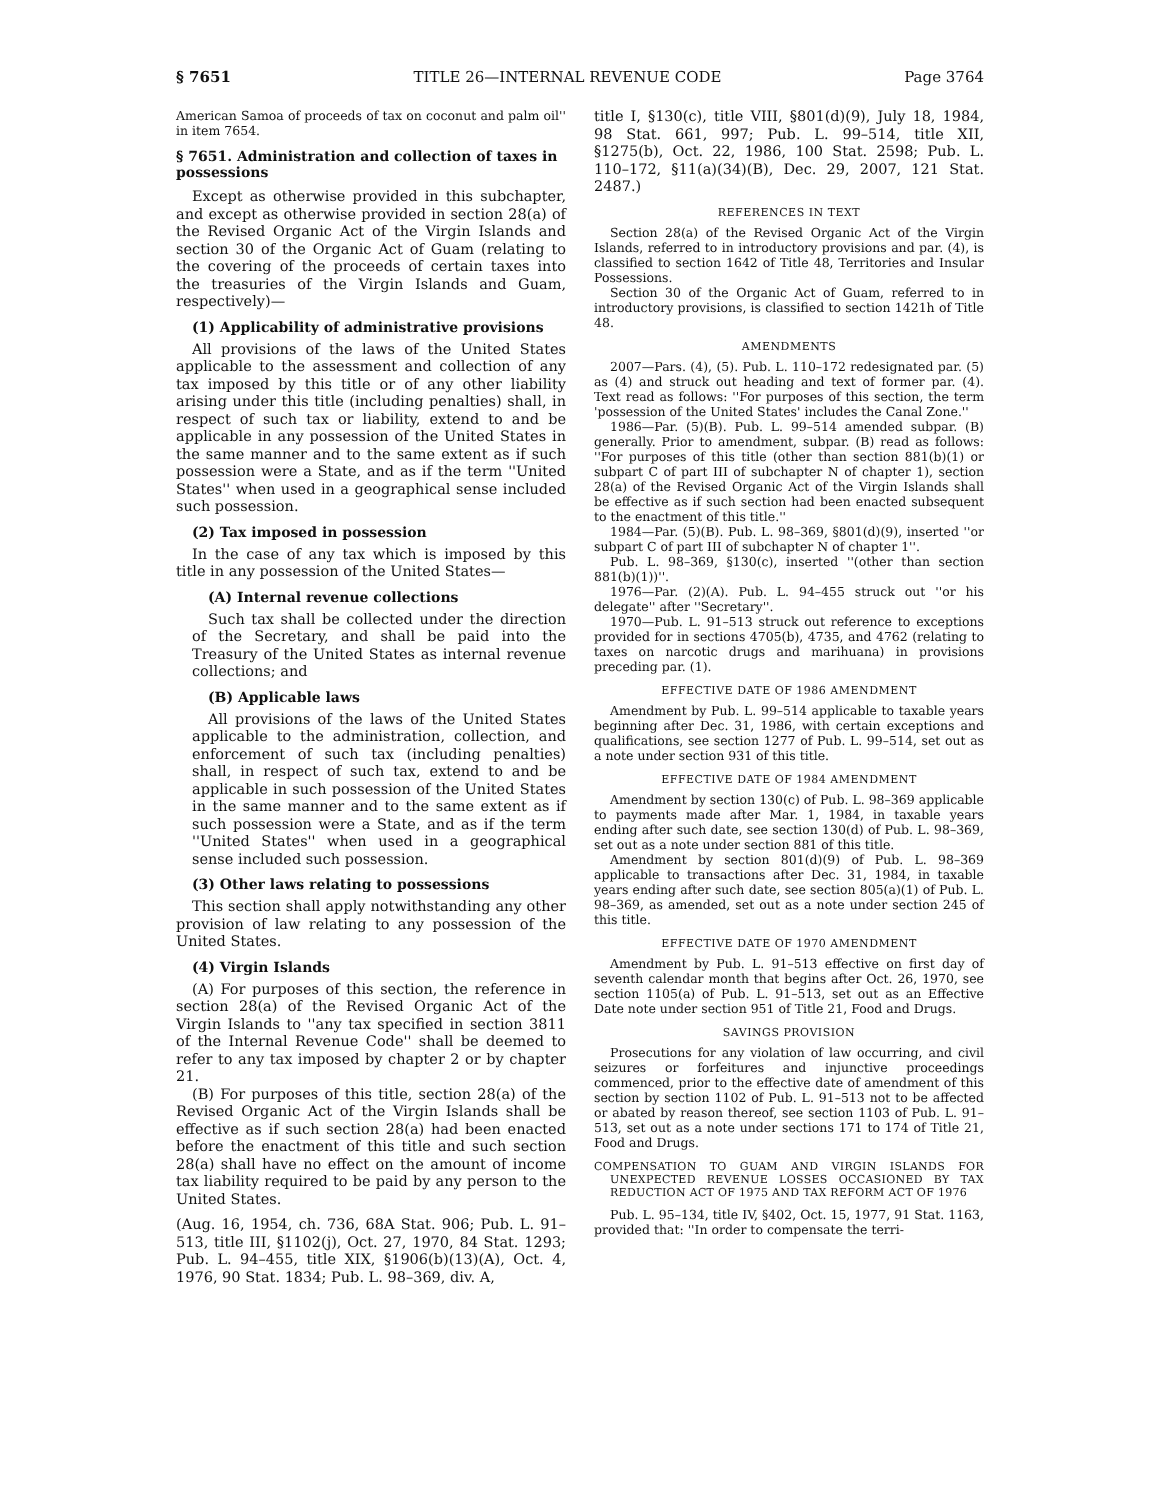§ 7651 TITLE 26—INTERNAL REVENUE CODE Page 3764
American Samoa of proceeds of tax on coconut and palm oil'' in item 7654.
§ 7651. Administration and collection of taxes in possessions
Except as otherwise provided in this subchapter, and except as otherwise provided in section 28(a) of the Revised Organic Act of the Virgin Islands and section 30 of the Organic Act of Guam (relating to the covering of the proceeds of certain taxes into the treasuries of the Virgin Islands and Guam, respectively)—
(1) Applicability of administrative provisions
All provisions of the laws of the United States applicable to the assessment and collection of any tax imposed by this title or of any other liability arising under this title (including penalties) shall, in respect of such tax or liability, extend to and be applicable in any possession of the United States in the same manner and to the same extent as if such possession were a State, and as if the term ''United States'' when used in a geographical sense included such possession.
(2) Tax imposed in possession
In the case of any tax which is imposed by this title in any possession of the United States—
(A) Internal revenue collections
Such tax shall be collected under the direction of the Secretary, and shall be paid into the Treasury of the United States as internal revenue collections; and
(B) Applicable laws
All provisions of the laws of the United States applicable to the administration, collection, and enforcement of such tax (including penalties) shall, in respect of such tax, extend to and be applicable in such possession of the United States in the same manner and to the same extent as if such possession were a State, and as if the term ''United States'' when used in a geographical sense included such possession.
(3) Other laws relating to possessions
This section shall apply notwithstanding any other provision of law relating to any possession of the United States.
(4) Virgin Islands
(A) For purposes of this section, the reference in section 28(a) of the Revised Organic Act of the Virgin Islands to ''any tax specified in section 3811 of the Internal Revenue Code'' shall be deemed to refer to any tax imposed by chapter 2 or by chapter 21.
(B) For purposes of this title, section 28(a) of the Revised Organic Act of the Virgin Islands shall be effective as if such section 28(a) had been enacted before the enactment of this title and such section 28(a) shall have no effect on the amount of income tax liability required to be paid by any person to the United States.
(Aug. 16, 1954, ch. 736, 68A Stat. 906; Pub. L. 91–513, title III, §1102(j), Oct. 27, 1970, 84 Stat. 1293; Pub. L. 94–455, title XIX, §1906(b)(13)(A), Oct. 4, 1976, 90 Stat. 1834; Pub. L. 98–369, div. A,
title I, §130(c), title VIII, §801(d)(9), July 18, 1984, 98 Stat. 661, 997; Pub. L. 99–514, title XII, §1275(b), Oct. 22, 1986, 100 Stat. 2598; Pub. L. 110–172, §11(a)(34)(B), Dec. 29, 2007, 121 Stat. 2487.)
REFERENCES IN TEXT
Section 28(a) of the Revised Organic Act of the Virgin Islands, referred to in introductory provisions and par. (4), is classified to section 1642 of Title 48, Territories and Insular Possessions.
Section 30 of the Organic Act of Guam, referred to in introductory provisions, is classified to section 1421h of Title 48.
AMENDMENTS
2007—Pars. (4), (5). Pub. L. 110–172 redesignated par. (5) as (4) and struck out heading and text of former par. (4). Text read as follows: ''For purposes of this section, the term 'possession of the United States' includes the Canal Zone.''
1986—Par. (5)(B). Pub. L. 99–514 amended subpar. (B) generally. Prior to amendment, subpar. (B) read as follows: ''For purposes of this title (other than section 881(b)(1) or subpart C of part III of subchapter N of chapter 1), section 28(a) of the Revised Organic Act of the Virgin Islands shall be effective as if such section had been enacted subsequent to the enactment of this title.''
1984—Par. (5)(B). Pub. L. 98–369, §801(d)(9), inserted ''or subpart C of part III of subchapter N of chapter 1''.
Pub. L. 98–369, §130(c), inserted ''(other than section 881(b)(1))''.
1976—Par. (2)(A). Pub. L. 94–455 struck out ''or his delegate'' after ''Secretary''.
1970—Pub. L. 91–513 struck out reference to exceptions provided for in sections 4705(b), 4735, and 4762 (relating to taxes on narcotic drugs and marihuana) in provisions preceding par. (1).
EFFECTIVE DATE OF 1986 AMENDMENT
Amendment by Pub. L. 99–514 applicable to taxable years beginning after Dec. 31, 1986, with certain exceptions and qualifications, see section 1277 of Pub. L. 99–514, set out as a note under section 931 of this title.
EFFECTIVE DATE OF 1984 AMENDMENT
Amendment by section 130(c) of Pub. L. 98–369 applicable to payments made after Mar. 1, 1984, in taxable years ending after such date, see section 130(d) of Pub. L. 98–369, set out as a note under section 881 of this title.
Amendment by section 801(d)(9) of Pub. L. 98–369 applicable to transactions after Dec. 31, 1984, in taxable years ending after such date, see section 805(a)(1) of Pub. L. 98–369, as amended, set out as a note under section 245 of this title.
EFFECTIVE DATE OF 1970 AMENDMENT
Amendment by Pub. L. 91–513 effective on first day of seventh calendar month that begins after Oct. 26, 1970, see section 1105(a) of Pub. L. 91–513, set out as an Effective Date note under section 951 of Title 21, Food and Drugs.
SAVINGS PROVISION
Prosecutions for any violation of law occurring, and civil seizures or forfeitures and injunctive proceedings commenced, prior to the effective date of amendment of this section by section 1102 of Pub. L. 91–513 not to be affected or abated by reason thereof, see section 1103 of Pub. L. 91–513, set out as a note under sections 171 to 174 of Title 21, Food and Drugs.
COMPENSATION TO GUAM AND VIRGIN ISLANDS FOR UNEXPECTED REVENUE LOSSES OCCASIONED BY TAX REDUCTION ACT OF 1975 AND TAX REFORM ACT OF 1976
Pub. L. 95–134, title IV, §402, Oct. 15, 1977, 91 Stat. 1163, provided that: ''In order to compensate the terri-